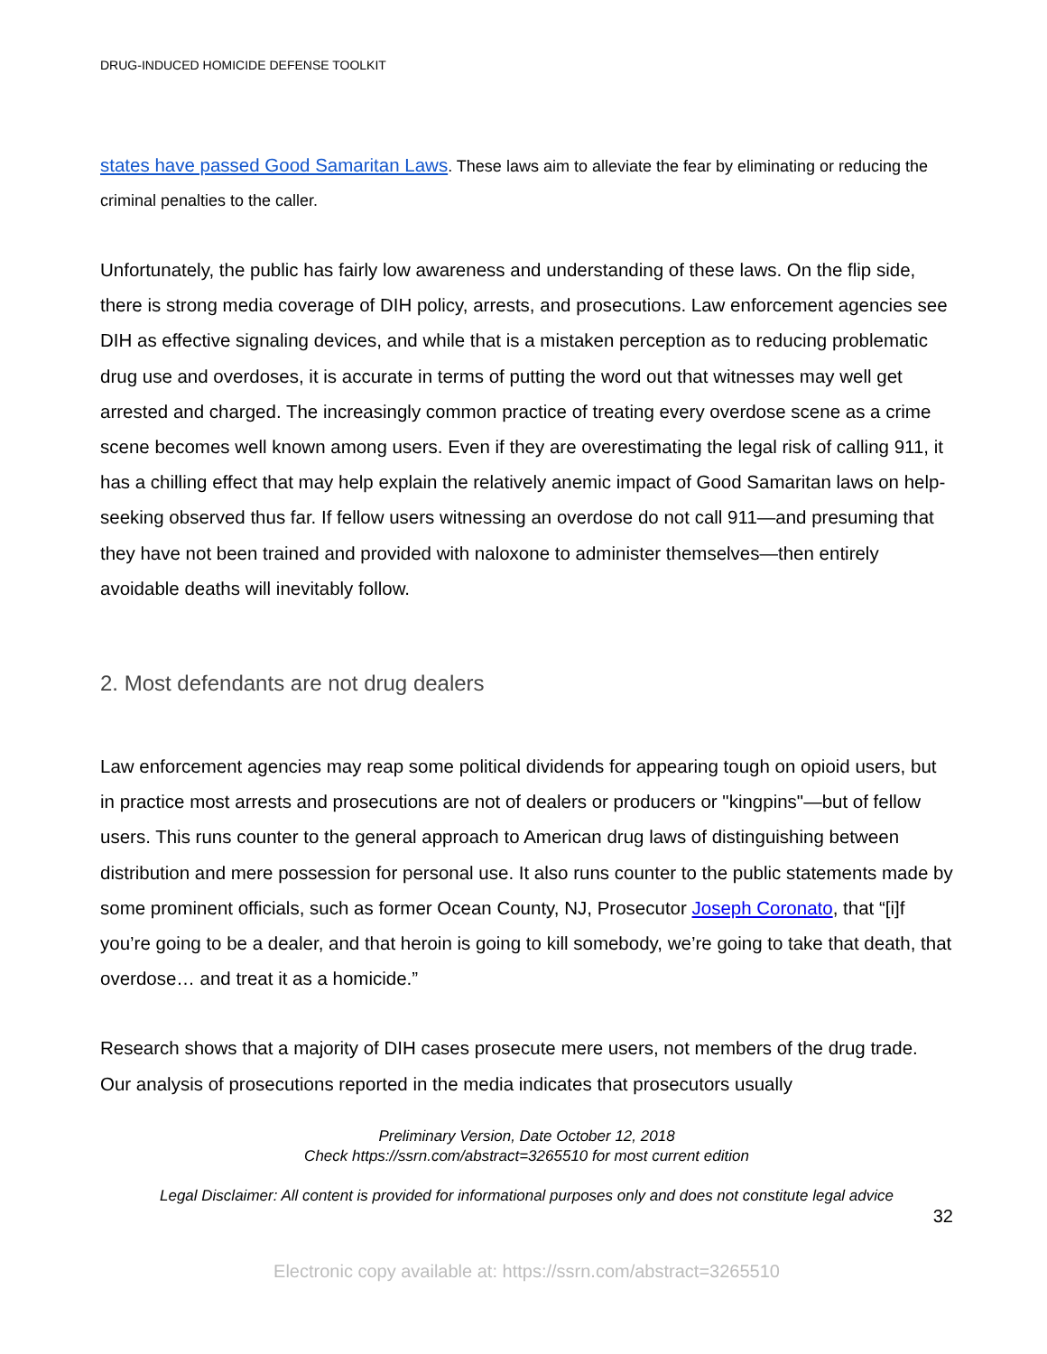DRUG-INDUCED HOMICIDE DEFENSE TOOLKIT
states have passed Good Samaritan Laws. These laws aim to alleviate the fear by eliminating or reducing the criminal penalties to the caller.
Unfortunately, the public has fairly low awareness and understanding of these laws. On the flip side, there is strong media coverage of DIH policy, arrests, and prosecutions. Law enforcement agencies see DIH as effective signaling devices, and while that is a mistaken perception as to reducing problematic drug use and overdoses, it is accurate in terms of putting the word out that witnesses may well get arrested and charged. The increasingly common practice of treating every overdose scene as a crime scene becomes well known among users. Even if they are overestimating the legal risk of calling 911, it has a chilling effect that may help explain the relatively anemic impact of Good Samaritan laws on help-seeking observed thus far. If fellow users witnessing an overdose do not call 911—and presuming that they have not been trained and provided with naloxone to administer themselves—then entirely avoidable deaths will inevitably follow.
2. Most defendants are not drug dealers
Law enforcement agencies may reap some political dividends for appearing tough on opioid users, but in practice most arrests and prosecutions are not of dealers or producers or "kingpins"—but of fellow users. This runs counter to the general approach to American drug laws of distinguishing between distribution and mere possession for personal use. It also runs counter to the public statements made by some prominent officials, such as former Ocean County, NJ, Prosecutor Joseph Coronato, that “[i]f you’re going to be a dealer, and that heroin is going to kill somebody, we’re going to take that death, that overdose… and treat it as a homicide.”
Research shows that a majority of DIH cases prosecute mere users, not members of the drug trade. Our analysis of prosecutions reported in the media indicates that prosecutors usually
Preliminary Version, Date October 12, 2018
Check https://ssrn.com/abstract=3265510 for most current edition
Legal Disclaimer: All content is provided for informational purposes only and does not constitute legal advice
32
Electronic copy available at: https://ssrn.com/abstract=3265510